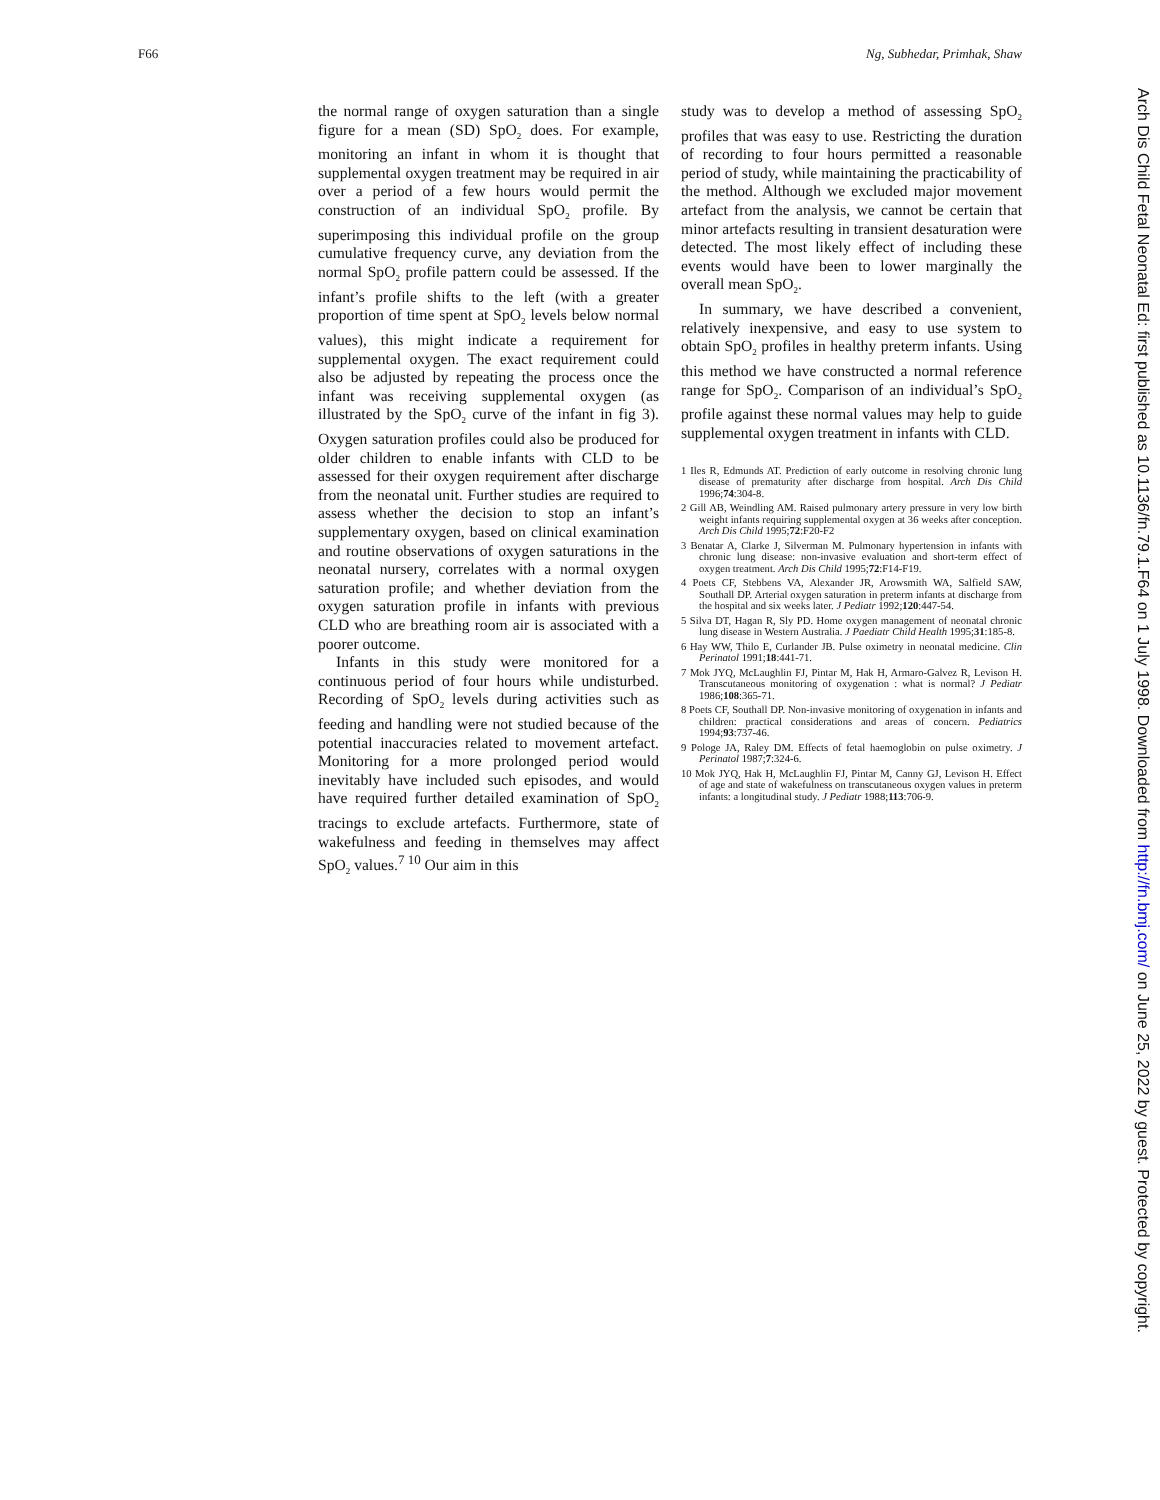F66 Ng, Subhedar, Primhak, Shaw
the normal range of oxygen saturation than a single figure for a mean (SD) SpO<sub>2</sub> does. For example, monitoring an infant in whom it is thought that supplemental oxygen treatment may be required in air over a period of a few hours would permit the construction of an individual SpO<sub>2</sub> profile. By superimposing this individual profile on the group cumulative frequency curve, any deviation from the normal SpO<sub>2</sub> profile pattern could be assessed. If the infant’s profile shifts to the left (with a greater proportion of time spent at SpO<sub>2</sub> levels below normal values), this might indicate a requirement for supplemental oxygen. The exact requirement could also be adjusted by repeating the process once the infant was receiving supplemental oxygen (as illustrated by the SpO<sub>2</sub> curve of the infant in fig 3). Oxygen saturation profiles could also be produced for older children to enable infants with CLD to be assessed for their oxygen requirement after discharge from the neonatal unit. Further studies are required to assess whether the decision to stop an infant’s supplementary oxygen, based on clinical examination and routine observations of oxygen saturations in the neonatal nursery, correlates with a normal oxygen saturation profile; and whether deviation from the oxygen saturation profile in infants with previous CLD who are breathing room air is associated with a poorer outcome.
Infants in this study were monitored for a continuous period of four hours while undisturbed. Recording of SpO<sub>2</sub> levels during activities such as feeding and handling were not studied because of the potential inaccuracies related to movement artefact. Monitoring for a more prolonged period would inevitably have included such episodes, and would have required further detailed examination of SpO<sub>2</sub> tracings to exclude artefacts. Furthermore, state of wakefulness and feeding in themselves may affect SpO<sub>2</sub> values.<sup>7 10</sup> Our aim in this
study was to develop a method of assessing SpO<sub>2</sub> profiles that was easy to use. Restricting the duration of recording to four hours permitted a reasonable period of study, while maintaining the practicability of the method. Although we excluded major movement artefact from the analysis, we cannot be certain that minor artefacts resulting in transient desaturation were detected. The most likely effect of including these events would have been to lower marginally the overall mean SpO<sub>2</sub>.
In summary, we have described a convenient, relatively inexpensive, and easy to use system to obtain SpO<sub>2</sub> profiles in healthy preterm infants. Using this method we have constructed a normal reference range for SpO<sub>2</sub>. Comparison of an individual’s SpO<sub>2</sub> profile against these normal values may help to guide supplemental oxygen treatment in infants with CLD.
1 Iles R, Edmunds AT. Prediction of early outcome in resolving chronic lung disease of prematurity after discharge from hospital. Arch Dis Child 1996;74:304-8.
2 Gill AB, Weindling AM. Raised pulmonary artery pressure in very low birth weight infants requiring supplemental oxygen at 36 weeks after conception. Arch Dis Child 1995;72:F20-F2
3 Benatar A, Clarke J, Silverman M. Pulmonary hypertension in infants with chronic lung disease: non-invasive evaluation and short-term effect of oxygen treatment. Arch Dis Child 1995;72:F14-F19.
4 Poets CF, Stebbens VA, Alexander JR, Arowsmith WA, Salfield SAW, Southall DP. Arterial oxygen saturation in preterm infants at discharge from the hospital and six weeks later. J Pediatr 1992;120:447-54.
5 Silva DT, Hagan R, Sly PD. Home oxygen management of neonatal chronic lung disease in Western Australia. J Paediatr Child Health 1995;31:185-8.
6 Hay WW, Thilo E, Curlander JB. Pulse oximetry in neonatal medicine. Clin Perinatol 1991;18:441-71.
7 Mok JYQ, McLaughlin FJ, Pintar M, Hak H, Armaro-Galvez R, Levison H. Transcutaneous monitoring of oxygenation : what is normal? J Pediatr 1986;108:365-71.
8 Poets CF, Southall DP. Non-invasive monitoring of oxygenation in infants and children: practical considerations and areas of concern. Pediatrics 1994;93:737-46.
9 Pologe JA, Raley DM. Effects of fetal haemoglobin on pulse oximetry. J Perinatol 1987;7:324-6.
10 Mok JYQ, Hak H, McLaughlin FJ, Pintar M, Canny GJ, Levison H. Effect of age and state of wakefulness on transcutaneous oxygen values in preterm infants: a longitudinal study. J Pediatr 1988;113:706-9.
Arch Dis Child Fetal Neonatal Ed: first published as 10.1136/fn.79.1.F64 on 1 July 1998. Downloaded from http://fn.bmj.com/ on June 25, 2022 by guest. Protected by copyright.